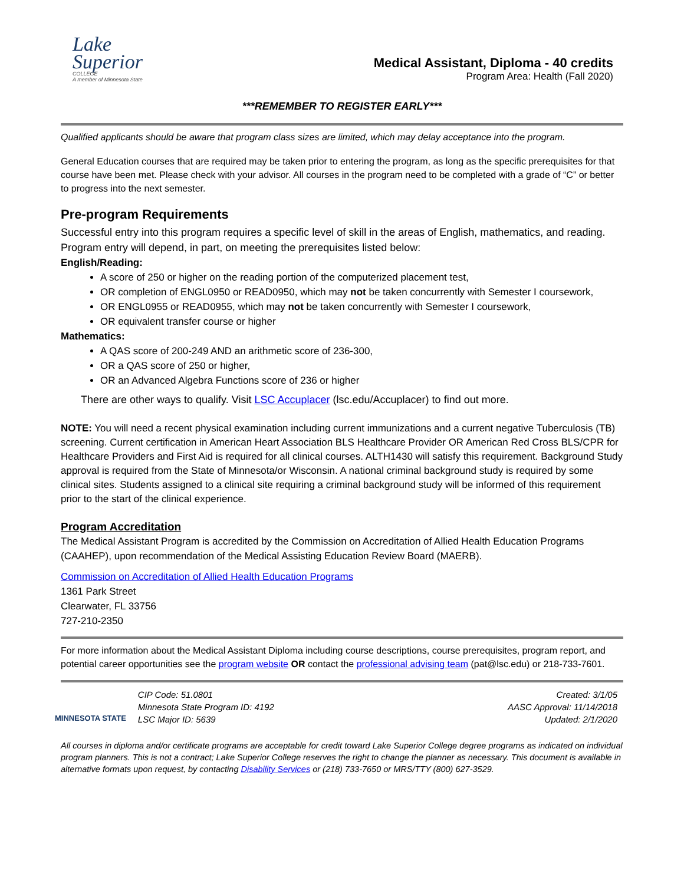Lake
Superior
COLLEGE
A member of Minnesota State
Medical Assistant, Diploma - 40 credits
Program Area: Health (Fall 2020)
***REMEMBER TO REGISTER EARLY***
Qualified applicants should be aware that program class sizes are limited, which may delay acceptance into the program.
General Education courses that are required may be taken prior to entering the program, as long as the specific prerequisites for that course have been met. Please check with your advisor. All courses in the program need to be completed with a grade of “C” or better to progress into the next semester.
Pre-program Requirements
Successful entry into this program requires a specific level of skill in the areas of English, mathematics, and reading. Program entry will depend, in part, on meeting the prerequisites listed below:
English/Reading:
A score of 250 or higher on the reading portion of the computerized placement test,
OR completion of ENGL0950 or READ0950, which may not be taken concurrently with Semester I coursework,
OR ENGL0955 or READ0955, which may not be taken concurrently with Semester I coursework,
OR equivalent transfer course or higher
Mathematics:
A QAS score of 200-249 AND an arithmetic score of 236-300,
OR a QAS score of 250 or higher,
OR an Advanced Algebra Functions score of 236 or higher
There are other ways to qualify. Visit LSC Accuplacer (lsc.edu/Accuplacer) to find out more.
NOTE: You will need a recent physical examination including current immunizations and a current negative Tuberculosis (TB) screening. Current certification in American Heart Association BLS Healthcare Provider OR American Red Cross BLS/CPR for Healthcare Providers and First Aid is required for all clinical courses. ALTH1430 will satisfy this requirement. Background Study approval is required from the State of Minnesota/or Wisconsin. A national criminal background study is required by some clinical sites. Students assigned to a clinical site requiring a criminal background study will be informed of this requirement prior to the start of the clinical experience.
Program Accreditation
The Medical Assistant Program is accredited by the Commission on Accreditation of Allied Health Education Programs (CAAHEP), upon recommendation of the Medical Assisting Education Review Board (MAERB).
Commission on Accreditation of Allied Health Education Programs
1361 Park Street
Clearwater, FL 33756
727-210-2350
For more information about the Medical Assistant Diploma including course descriptions, course prerequisites, program report, and potential career opportunities see the program website OR contact the professional advising team (pat@lsc.edu) or 218-733-7601.
MINNESOTA STATE
CIP Code: 51.0801
Minnesota State Program ID: 4192
LSC Major ID: 5639
Created: 3/1/05
AASC Approval: 11/14/2018
Updated: 2/1/2020
All courses in diploma and/or certificate programs are acceptable for credit toward Lake Superior College degree programs as indicated on individual program planners. This is not a contract; Lake Superior College reserves the right to change the planner as necessary. This document is available in alternative formats upon request, by contacting Disability Services or (218) 733-7650 or MRS/TTY (800) 627-3529.